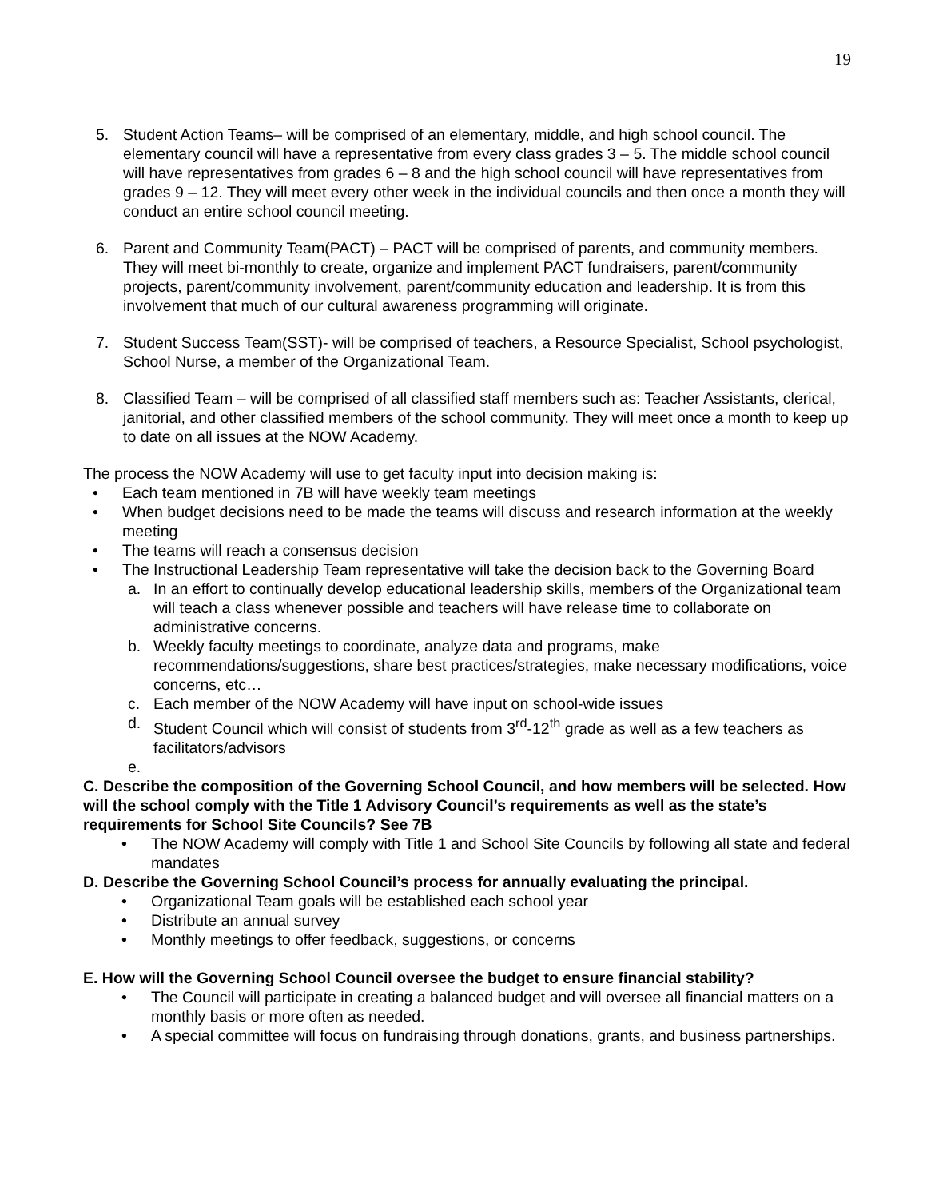19
5. Student Action Teams– will be comprised of an elementary, middle, and high school council. The elementary council will have a representative from every class grades 3 – 5. The middle school council will have representatives from grades 6 – 8 and the high school council will have representatives from grades 9 – 12. They will meet every other week in the individual councils and then once a month they will conduct an entire school council meeting.
6. Parent and Community Team(PACT) – PACT will be comprised of parents, and community members. They will meet bi-monthly to create, organize and implement PACT fundraisers, parent/community projects, parent/community involvement, parent/community education and leadership. It is from this involvement that much of our cultural awareness programming will originate.
7. Student Success Team(SST)- will be comprised of teachers, a Resource Specialist, School psychologist, School Nurse, a member of the Organizational Team.
8. Classified Team – will be comprised of all classified staff members such as: Teacher Assistants, clerical, janitorial, and other classified members of the school community. They will meet once a month to keep up to date on all issues at the NOW Academy.
The process the NOW Academy will use to get faculty input into decision making is:
• Each team mentioned in 7B will have weekly team meetings
• When budget decisions need to be made the teams will discuss and research information at the weekly meeting
• The teams will reach a consensus decision
• The Instructional Leadership Team representative will take the decision back to the Governing Board
a. In an effort to continually develop educational leadership skills, members of the Organizational team will teach a class whenever possible and teachers will have release time to collaborate on administrative concerns.
b. Weekly faculty meetings to coordinate, analyze data and programs, make recommendations/suggestions, share best practices/strategies, make necessary modifications, voice concerns, etc…
c. Each member of the NOW Academy will have input on school-wide issues
d. Student Council which will consist of students from 3<sup>rd</sup>-12<sup>th</sup> grade as well as a few teachers as facilitators/advisors
e.
C. Describe the composition of the Governing School Council, and how members will be selected. How will the school comply with the Title 1 Advisory Council’s requirements as well as the state’s requirements for School Site Councils? See 7B
• The NOW Academy will comply with Title 1 and School Site Councils by following all state and federal mandates
D. Describe the Governing School Council’s process for annually evaluating the principal.
• Organizational Team goals will be established each school year
• Distribute an annual survey
• Monthly meetings to offer feedback, suggestions, or concerns
E. How will the Governing School Council oversee the budget to ensure financial stability?
• The Council will participate in creating a balanced budget and will oversee all financial matters on a monthly basis or more often as needed.
• A special committee will focus on fundraising through donations, grants, and business partnerships.